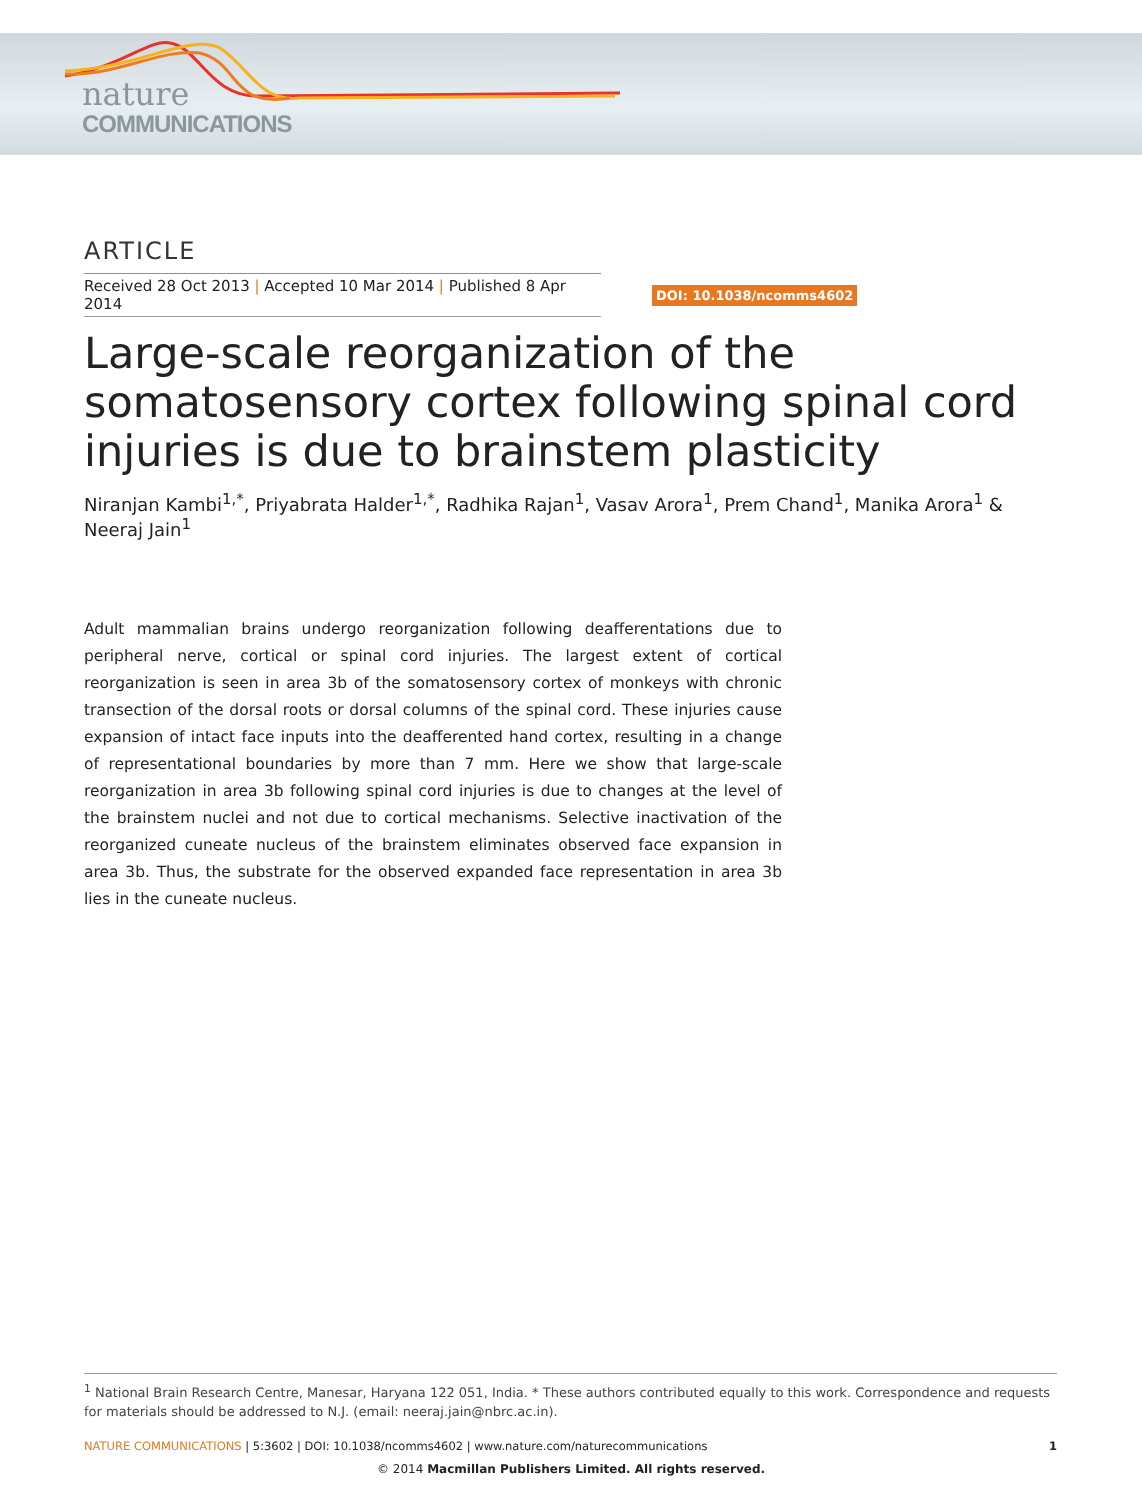nature
COMMUNICATIONS
ARTICLE
Received 28 Oct 2013 | Accepted 10 Mar 2014 | Published 8 Apr 2014
DOI: 10.1038/ncomms4602
Large-scale reorganization of the somatosensory cortex following spinal cord injuries is due to brainstem plasticity
Niranjan Kambi<sup>1,*</sup>, Priyabrata Halder<sup>1,*</sup>, Radhika Rajan<sup>1</sup>, Vasav Arora<sup>1</sup>, Prem Chand<sup>1</sup>, Manika Arora<sup>1</sup> & Neeraj Jain<sup>1</sup>
Adult mammalian brains undergo reorganization following deafferentations due to peripheral nerve, cortical or spinal cord injuries. The largest extent of cortical reorganization is seen in area 3b of the somatosensory cortex of monkeys with chronic transection of the dorsal roots or dorsal columns of the spinal cord. These injuries cause expansion of intact face inputs into the deafferented hand cortex, resulting in a change of representational boundaries by more than 7 mm. Here we show that large-scale reorganization in area 3b following spinal cord injuries is due to changes at the level of the brainstem nuclei and not due to cortical mechanisms. Selective inactivation of the reorganized cuneate nucleus of the brainstem eliminates observed face expansion in area 3b. Thus, the substrate for the observed expanded face representation in area 3b lies in the cuneate nucleus.
<sup>1</sup> National Brain Research Centre, Manesar, Haryana 122 051, India. * These authors contributed equally to this work. Correspondence and requests for materials should be addressed to N.J. (email: neeraj.jain@nbrc.ac.in).
NATURE COMMUNICATIONS | 5:3602 | DOI: 10.1038/ncomms4602 | www.nature.com/naturecommunications
1
© 2014 Macmillan Publishers Limited. All rights reserved.